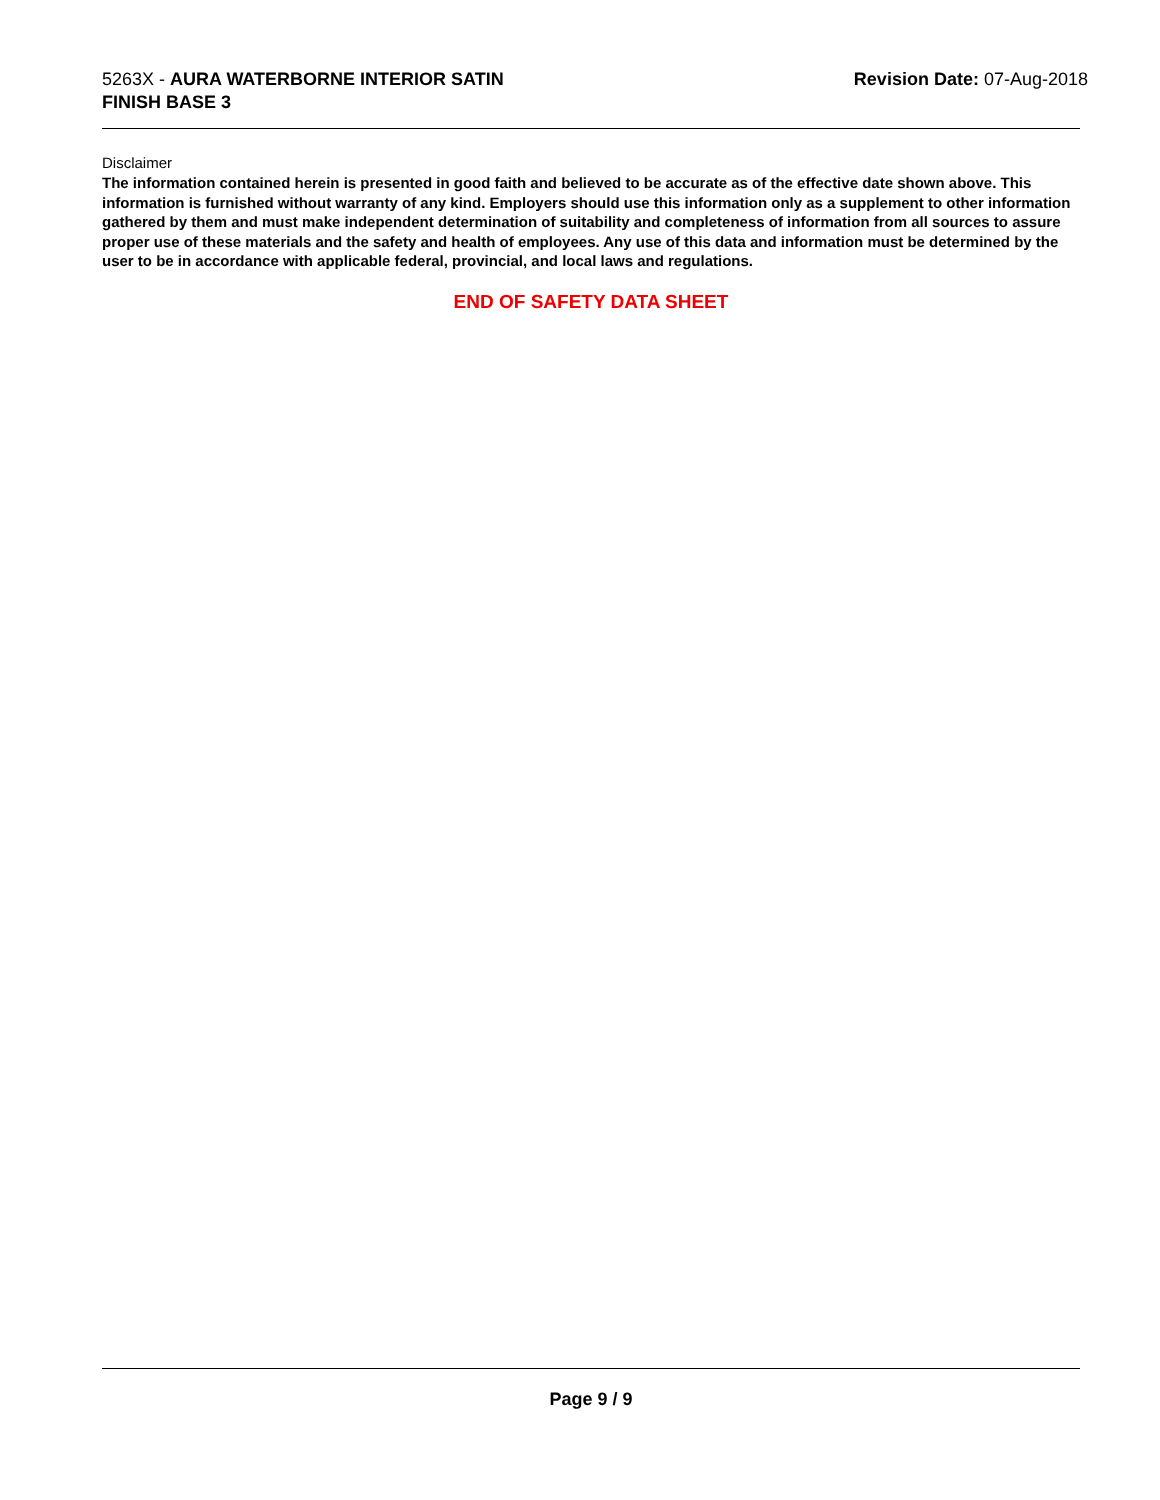5263X - AURA WATERBORNE INTERIOR SATIN
FINISH BASE 3
Revision Date: 07-Aug-2018
Disclaimer
The information contained herein is presented in good faith and believed to be accurate as of the effective date shown above. This information is furnished without warranty of any kind. Employers should use this information only as a supplement to other information gathered by them and must make independent determination of suitability and completeness of information from all sources to assure proper use of these materials and the safety and health of employees. Any use of this data and information must be determined by the user to be in accordance with applicable federal, provincial, and local laws and regulations.
END OF SAFETY DATA SHEET
Page 9 / 9